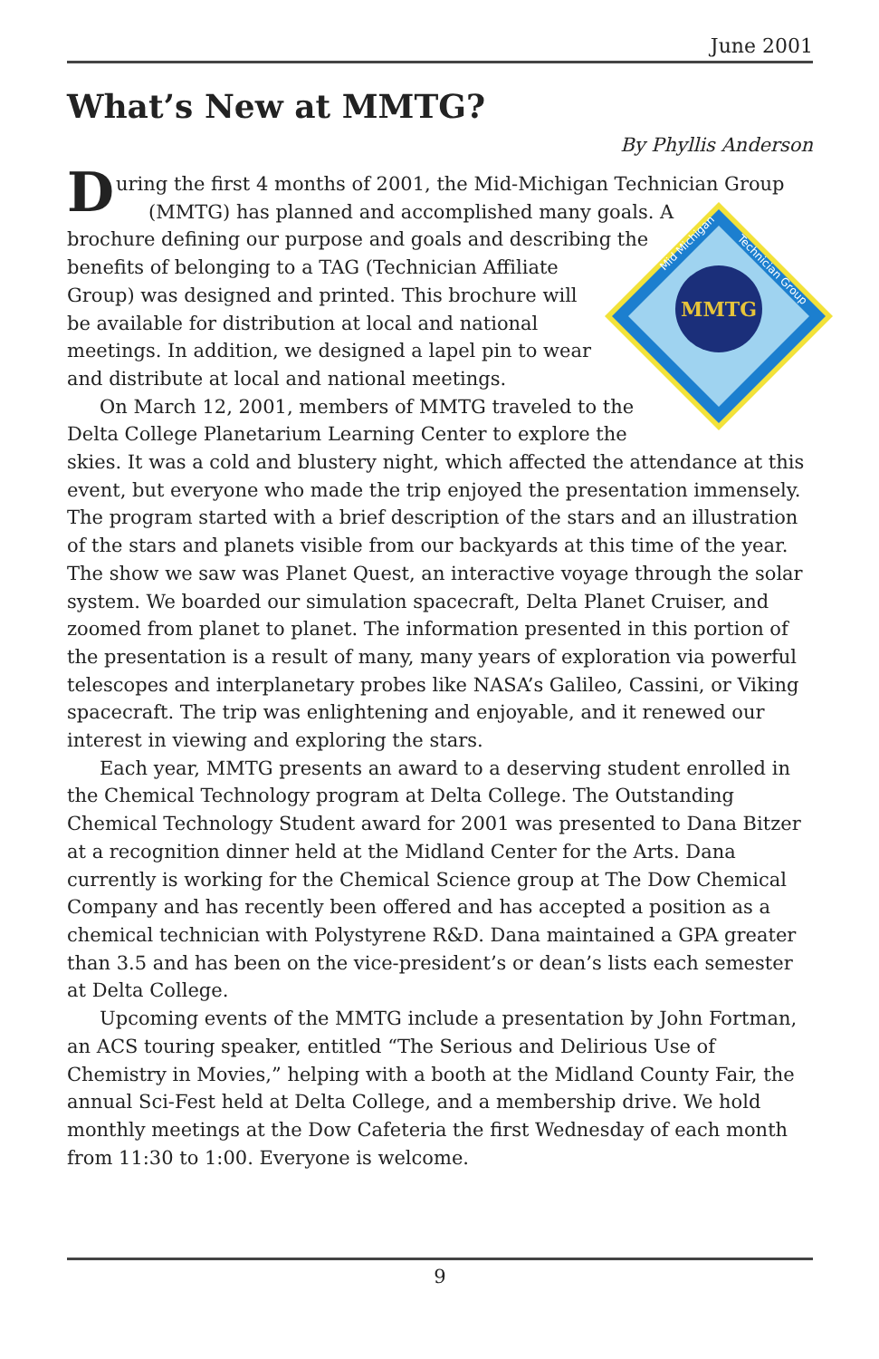June 2001
What’s New at MMTG?
By Phyllis Anderson
During the first 4 months of 2001, the Mid-Michigan Technician Group
MMTG
Mid Michigan
Technician Group
(MMTG) has planned and accomplished many goals. A brochure defining our purpose and goals and describing the benefits of belonging to a TAG (Technician Affiliate Group) was designed and printed. This brochure will be available for distribution at local and national meetings. In addition, we designed a lapel pin to wear and distribute at local and national meetings.
On March 12, 2001, members of MMTG traveled to the Delta College Planetarium Learning Center to explore the skies. It was a cold and blustery night, which affected the attendance at this event, but everyone who made the trip enjoyed the presentation immensely. The program started with a brief description of the stars and an illustration of the stars and planets visible from our backyards at this time of the year. The show we saw was Planet Quest, an interactive voyage through the solar system. We boarded our simulation spacecraft, Delta Planet Cruiser, and zoomed from planet to planet. The information presented in this portion of the presentation is a result of many, many years of exploration via powerful telescopes and interplanetary probes like NASA’s Galileo, Cassini, or Viking spacecraft. The trip was enlightening and enjoyable, and it renewed our interest in viewing and exploring the stars.
Each year, MMTG presents an award to a deserving student enrolled in the Chemical Technology program at Delta College. The Outstanding Chemical Technology Student award for 2001 was presented to Dana Bitzer at a recognition dinner held at the Midland Center for the Arts. Dana currently is working for the Chemical Science group at The Dow Chemical Company and has recently been offered and has accepted a position as a chemical technician with Polystyrene R&D. Dana maintained a GPA greater than 3.5 and has been on the vice-president’s or dean’s lists each semester at Delta College.
Upcoming events of the MMTG include a presentation by John Fortman, an ACS touring speaker, entitled “The Serious and Delirious Use of Chemistry in Movies,” helping with a booth at the Midland County Fair, the annual Sci-Fest held at Delta College, and a membership drive. We hold monthly meetings at the Dow Cafeteria the first Wednesday of each month from 11:30 to 1:00. Everyone is welcome.
9